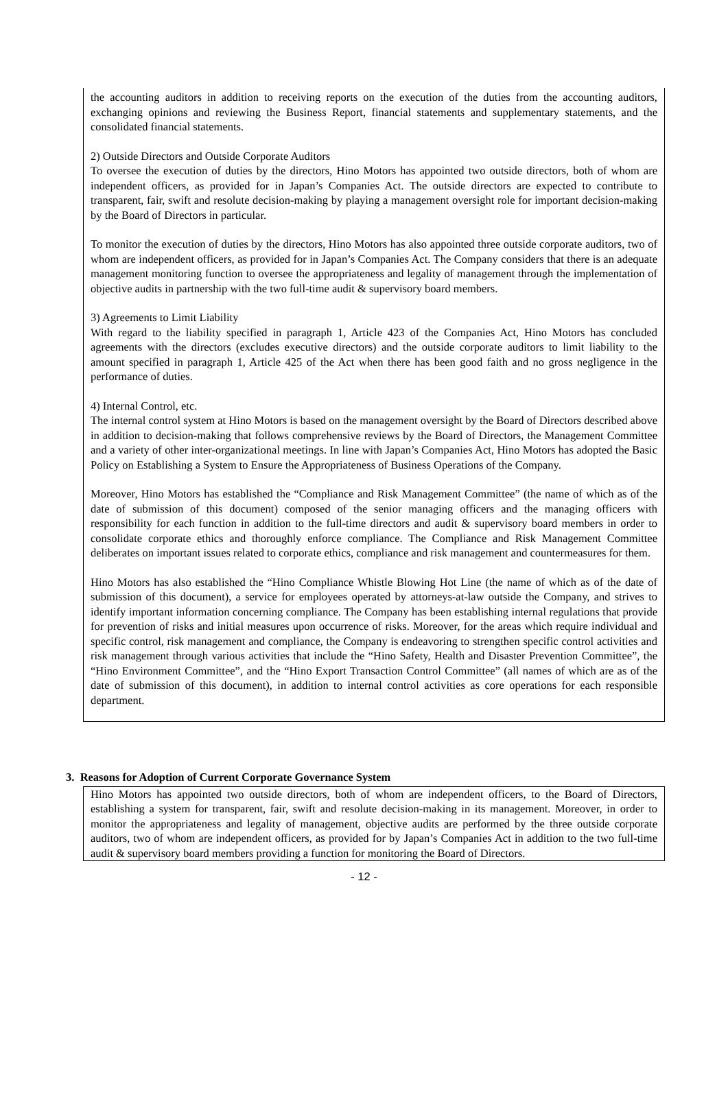the accounting auditors in addition to receiving reports on the execution of the duties from the accounting auditors, exchanging opinions and reviewing the Business Report, financial statements and supplementary statements, and the consolidated financial statements.
2) Outside Directors and Outside Corporate Auditors
To oversee the execution of duties by the directors, Hino Motors has appointed two outside directors, both of whom are independent officers, as provided for in Japan’s Companies Act. The outside directors are expected to contribute to transparent, fair, swift and resolute decision-making by playing a management oversight role for important decision-making by the Board of Directors in particular.
To monitor the execution of duties by the directors, Hino Motors has also appointed three outside corporate auditors, two of whom are independent officers, as provided for in Japan’s Companies Act. The Company considers that there is an adequate management monitoring function to oversee the appropriateness and legality of management through the implementation of objective audits in partnership with the two full-time audit & supervisory board members.
3) Agreements to Limit Liability
With regard to the liability specified in paragraph 1, Article 423 of the Companies Act, Hino Motors has concluded agreements with the directors (excludes executive directors) and the outside corporate auditors to limit liability to the amount specified in paragraph 1, Article 425 of the Act when there has been good faith and no gross negligence in the performance of duties.
4) Internal Control, etc.
The internal control system at Hino Motors is based on the management oversight by the Board of Directors described above in addition to decision-making that follows comprehensive reviews by the Board of Directors, the Management Committee and a variety of other inter-organizational meetings. In line with Japan’s Companies Act, Hino Motors has adopted the Basic Policy on Establishing a System to Ensure the Appropriateness of Business Operations of the Company.
Moreover, Hino Motors has established the “Compliance and Risk Management Committee” (the name of which as of the date of submission of this document) composed of the senior managing officers and the managing officers with responsibility for each function in addition to the full-time directors and audit & supervisory board members in order to consolidate corporate ethics and thoroughly enforce compliance. The Compliance and Risk Management Committee deliberates on important issues related to corporate ethics, compliance and risk management and countermeasures for them.
Hino Motors has also established the “Hino Compliance Whistle Blowing Hot Line (the name of which as of the date of submission of this document), a service for employees operated by attorneys-at-law outside the Company, and strives to identify important information concerning compliance. The Company has been establishing internal regulations that provide for prevention of risks and initial measures upon occurrence of risks. Moreover, for the areas which require individual and specific control, risk management and compliance, the Company is endeavoring to strengthen specific control activities and risk management through various activities that include the “Hino Safety, Health and Disaster Prevention Committee”, the “Hino Environment Committee”, and the “Hino Export Transaction Control Committee” (all names of which are as of the date of submission of this document), in addition to internal control activities as core operations for each responsible department.
3. Reasons for Adoption of Current Corporate Governance System
Hino Motors has appointed two outside directors, both of whom are independent officers, to the Board of Directors, establishing a system for transparent, fair, swift and resolute decision-making in its management. Moreover, in order to monitor the appropriateness and legality of management, objective audits are performed by the three outside corporate auditors, two of whom are independent officers, as provided for by Japan’s Companies Act in addition to the two full-time audit & supervisory board members providing a function for monitoring the Board of Directors.
- 12 -